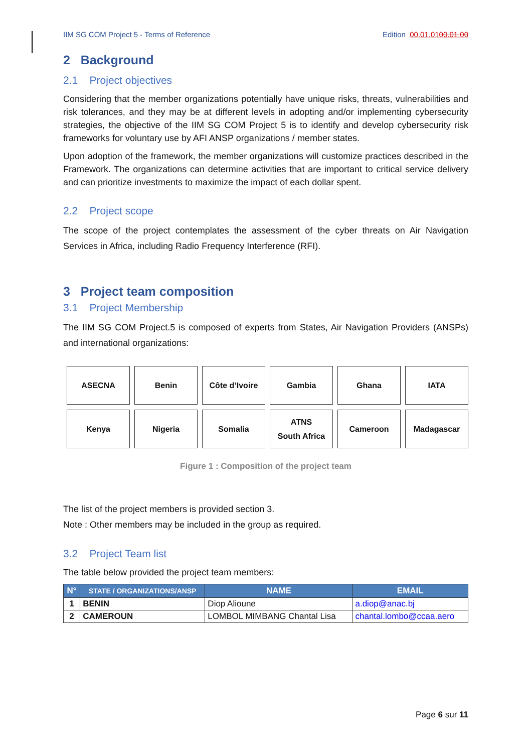IIM SG COM Project 5 - Terms of Reference Edition 00.01.0100.01.00
2 Background
2.1 Project objectives
Considering that the member organizations potentially have unique risks, threats, vulnerabilities and risk tolerances, and they may be at different levels in adopting and/or implementing cybersecurity strategies, the objective of the IIM SG COM Project 5 is to identify and develop cybersecurity risk frameworks for voluntary use by AFI ANSP organizations / member states.
Upon adoption of the framework, the member organizations will customize practices described in the Framework. The organizations can determine activities that are important to critical service delivery and can prioritize investments to maximize the impact of each dollar spent.
2.2 Project scope
The scope of the project contemplates the assessment of the cyber threats on Air Navigation Services in Africa, including Radio Frequency Interference (RFI).
3 Project team composition
3.1 Project Membership
The IIM SG COM Project.5 is composed of experts from States, Air Navigation Providers (ANSPs) and international organizations:
ASECNA
Benin
Côte d’Ivoire
Gambia
Ghana
IATA
Kenya
Nigeria
Somalia
ATNS
South Africa
Cameroon
Madagascar
Figure 1 : Composition of the project team
The list of the project members is provided section 3.
Note : Other members may be included in the group as required.
3.2 Project Team list
The table below provided the project team members:
| N° | STATE / ORGANIZATIONS/ANSP | NAME | EMAIL |
| --- | --- | --- | --- |
| 1 | BENIN | Diop Alioune | a.diop@anac.bj |
| 2 | CAMEROUN | LOMBOL MIMBANG Chantal Lisa | chantal.lombo@ccaa.aero |
Page 6 sur 11